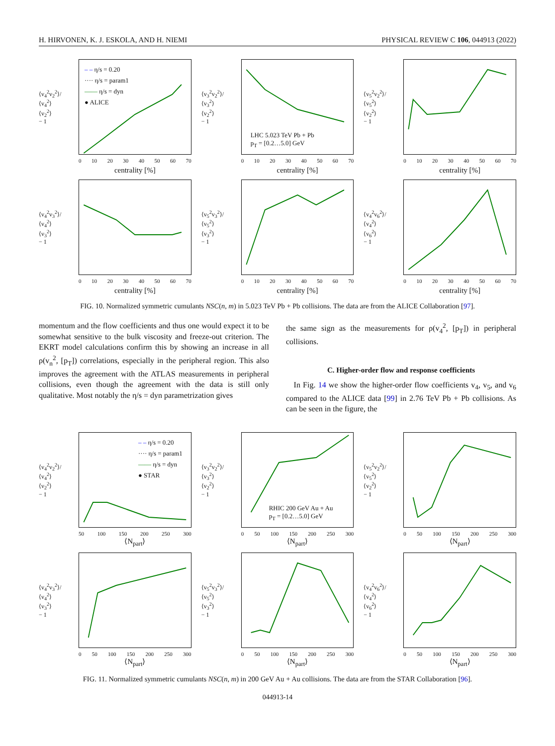H. HIRVONEN, K. J. ESKOLA, AND H. NIEMI PHYSICAL REVIEW C 106, 044913 (2022)
⟨v<sub>4</sub><sup>2</sup>v<sub>2</sub><sup>2</sup>⟩/⟨v<sub>4</sub><sup>2</sup>⟩⟨v<sub>2</sub><sup>2</sup>⟩ − 1
– – η/s = 0.20
···· η/s = param1
—— η/s = dyn
● ALICE
0 10 20 30 40 50 60 70
centrality [%]
⟨v<sub>3</sub><sup>2</sup>v<sub>2</sub><sup>2</sup>⟩/⟨v<sub>3</sub><sup>2</sup>⟩⟨v<sub>2</sub><sup>2</sup>⟩ − 1
LHC 5.023 TeV Pb + Pb
p<sub>T</sub> = [0.2…5.0] GeV
0 10 20 30 40 50 60 70
centrality [%]
⟨v<sub>5</sub><sup>2</sup>v<sub>2</sub><sup>2</sup>⟩/⟨v<sub>5</sub><sup>2</sup>⟩⟨v<sub>2</sub><sup>2</sup>⟩ − 1
0 10 20 30 40 50 60 70
centrality [%]
⟨v<sub>4</sub><sup>2</sup>v<sub>3</sub><sup>2</sup>⟩/⟨v<sub>4</sub><sup>2</sup>⟩⟨v<sub>3</sub><sup>2</sup>⟩ − 1
0 10 20 30 40 50 60 70
centrality [%]
⟨v<sub>5</sub><sup>2</sup>v<sub>3</sub><sup>2</sup>⟩/⟨v<sub>5</sub><sup>2</sup>⟩⟨v<sub>3</sub><sup>2</sup>⟩ − 1
0 10 20 30 40 50 60 70
centrality [%]
⟨v<sub>4</sub><sup>2</sup>v<sub>6</sub><sup>2</sup>⟩/⟨v<sub>4</sub><sup>2</sup>⟩⟨v<sub>6</sub><sup>2</sup>⟩ − 1
0 10 20 30 40 50 60 70
centrality [%]
FIG. 10. Normalized symmetric cumulants NSC(n, m) in 5.023 TeV Pb + Pb collisions. The data are from the ALICE Collaboration [97].
momentum and the flow coefficients and thus one would expect it to be somewhat sensitive to the bulk viscosity and freeze-out criterion. The EKRT model calculations confirm this by showing an increase in all ρ(v<sub>n</sub><sup>2</sup>, [p<sub>T</sub>]) correlations, especially in the peripheral region. This also improves the agreement with the ATLAS measurements in peripheral collisions, even though the agreement with the data is still only qualitative. Most notably the η/s = dyn parametrization gives
the same sign as the measurements for ρ(v<sub>4</sub><sup>2</sup>, [p<sub>T</sub>]) in peripheral collisions.
C. Higher-order flow and response coefficients
In Fig. 14 we show the higher-order flow coefficients v<sub>4</sub>, v<sub>5</sub>, and v<sub>6</sub> compared to the ALICE data [99] in 2.76 TeV Pb + Pb collisions. As can be seen in the figure, the
⟨v<sub>4</sub><sup>2</sup>v<sub>2</sub><sup>2</sup>⟩/⟨v<sub>4</sub><sup>2</sup>⟩⟨v<sub>2</sub><sup>2</sup>⟩ − 1
– – η/s = 0.20
···· η/s = param1
—— η/s = dyn
● STAR
50 100 150 200 250 300
⟨N<sub>part</sub>⟩
⟨v<sub>3</sub><sup>2</sup>v<sub>2</sub><sup>2</sup>⟩/⟨v<sub>3</sub><sup>2</sup>⟩⟨v<sub>2</sub><sup>2</sup>⟩ − 1
RHIC 200 GeV Au + Au
p<sub>T</sub> = [0.2…5.0] GeV
0 50 100 150 200 250 300
⟨N<sub>part</sub>⟩
⟨v<sub>5</sub><sup>2</sup>v<sub>2</sub><sup>2</sup>⟩/⟨v<sub>5</sub><sup>2</sup>⟩⟨v<sub>2</sub><sup>2</sup>⟩ − 1
0 50 100 150 200 250 300
⟨N<sub>part</sub>⟩
⟨v<sub>4</sub><sup>2</sup>v<sub>3</sub><sup>2</sup>⟩/⟨v<sub>4</sub><sup>2</sup>⟩⟨v<sub>3</sub><sup>2</sup>⟩ − 1
0 50 100 150 200 250 300
⟨N<sub>part</sub>⟩
⟨v<sub>5</sub><sup>2</sup>v<sub>3</sub><sup>2</sup>⟩/⟨v<sub>5</sub><sup>2</sup>⟩⟨v<sub>3</sub><sup>2</sup>⟩ − 1
0 50 100 150 200 250 300
⟨N<sub>part</sub>⟩
⟨v<sub>4</sub><sup>2</sup>v<sub>6</sub><sup>2</sup>⟩/⟨v<sub>4</sub><sup>2</sup>⟩⟨v<sub>6</sub><sup>2</sup>⟩ − 1
0 50 100 150 200 250 300
⟨N<sub>part</sub>⟩
FIG. 11. Normalized symmetric cumulants NSC(n, m) in 200 GeV Au + Au collisions. The data are from the STAR Collaboration [96].
044913-14